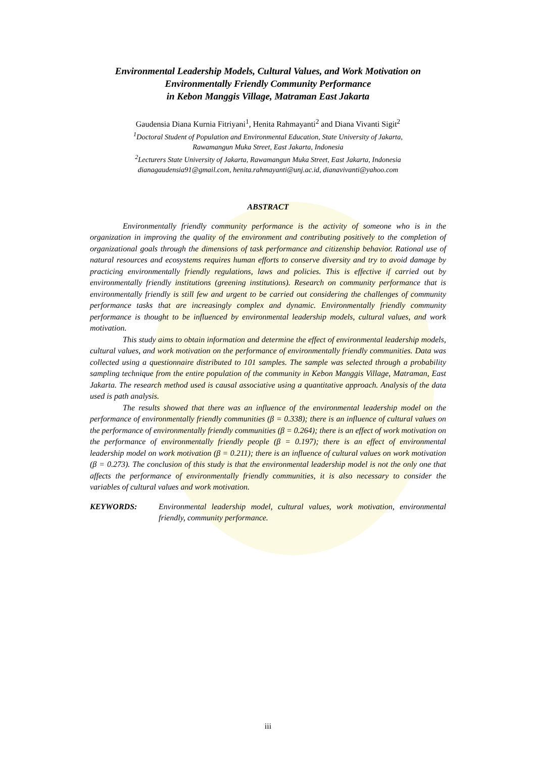Environmental Leadership Models, Cultural Values, and Work Motivation on
Environmentally Friendly Community Performance
in Kebon Manggis Village, Matraman East Jakarta
Gaudensia Diana Kurnia Fitriyani<sup>1</sup>, Henita Rahmayanti<sup>2</sup> and Diana Vivanti Sigit<sup>2</sup>
<sup>1</sup> Doctoral Student of Population and Environmental Education, State University of Jakarta,
Rawamangun Muka Street, East Jakarta, Indonesia
<sup>2</sup> Lecturers State University of Jakarta, Rawamangun Muka Street, East Jakarta, Indonesia
dianagaudensia91@gmail.com, henita.rahmayanti@unj.ac.id, dianavivanti@yahoo.com
ABSTRACT
Environmentally friendly community performance is the activity of someone who is in the organization in improving the quality of the environment and contributing positively to the completion of organizational goals through the dimensions of task performance and citizenship behavior. Rational use of natural resources and ecosystems requires human efforts to conserve diversity and try to avoid damage by practicing environmentally friendly regulations, laws and policies. This is effective if carried out by environmentally friendly institutions (greening institutions). Research on community performance that is environmentally friendly is still few and urgent to be carried out considering the challenges of community performance tasks that are increasingly complex and dynamic. Environmentally friendly community performance is thought to be influenced by environmental leadership models, cultural values, and work motivation.
This study aims to obtain information and determine the effect of environmental leadership models, cultural values, and work motivation on the performance of environmentally friendly communities. Data was collected using a questionnaire distributed to 101 samples. The sample was selected through a probability sampling technique from the entire population of the community in Kebon Manggis Village, Matraman, East Jakarta. The research method used is causal associative using a quantitative approach. Analysis of the data used is path analysis.
The results showed that there was an influence of the environmental leadership model on the performance of environmentally friendly communities (β = 0.338); there is an influence of cultural values on the performance of environmentally friendly communities (β = 0.264); there is an effect of work motivation on the performance of environmentally friendly people (β = 0.197); there is an effect of environmental leadership model on work motivation (β = 0.211); there is an influence of cultural values on work motivation (β = 0.273). The conclusion of this study is that the environmental leadership model is not the only one that affects the performance of environmentally friendly communities, it is also necessary to consider the variables of cultural values and work motivation.
KEYWORDS: Environmental leadership model, cultural values, work motivation, environmental friendly, community performance.
iii